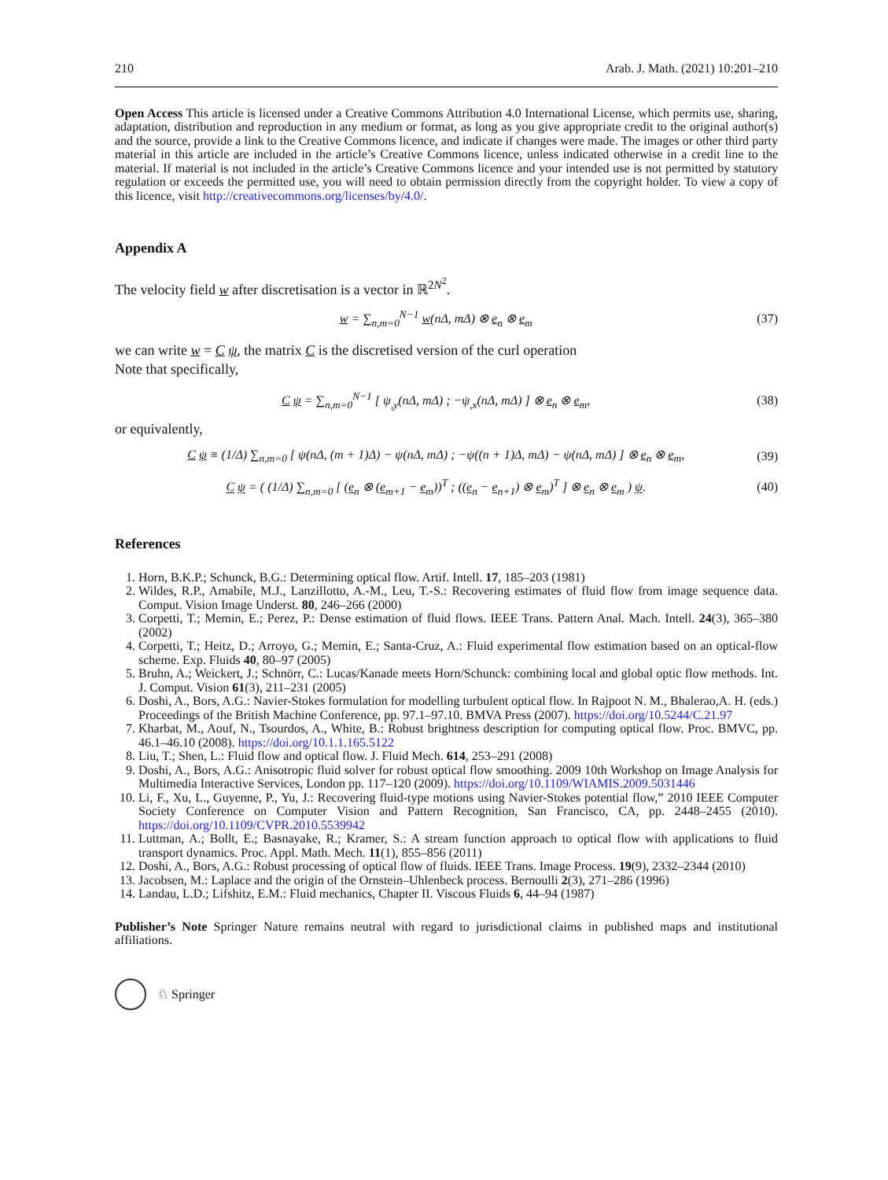210 Arab. J. Math. (2021) 10:201–210
Open Access This article is licensed under a Creative Commons Attribution 4.0 International License, which permits use, sharing, adaptation, distribution and reproduction in any medium or format, as long as you give appropriate credit to the original author(s) and the source, provide a link to the Creative Commons licence, and indicate if changes were made. The images or other third party material in this article are included in the article’s Creative Commons licence, unless indicated otherwise in a credit line to the material. If material is not included in the article’s Creative Commons licence and your intended use is not permitted by statutory regulation or exceeds the permitted use, you will need to obtain permission directly from the copyright holder. To view a copy of this licence, visit http://creativecommons.org/licenses/by/4.0/.
Appendix A
The velocity field w after discretisation is a vector in ℝ<sup>2N<sup>2</sup></sup>.
w = ∑<sub>n,m=0</sub><sup>N−1</sup> w(nΔ, mΔ) ⊗ e<sub>n</sub> ⊗ e<sub>m</sub> (37)
we can write w = C ψ, the matrix C is the discretised version of the curl operation
Note that specifically,
C ψ = ∑<sub>n,m=0</sub><sup>N−1</sup> [ ψ<sub>,y</sub>(nΔ, mΔ) ; −ψ<sub>,x</sub>(nΔ, mΔ) ] ⊗ e<sub>n</sub> ⊗ e<sub>m</sub>, (38)
or equivalently,
C ψ ≡ (1/Δ) ∑<sub>n,m=0</sub> [ ψ(nΔ, (m + 1)Δ) − ψ(nΔ, mΔ) ; −ψ((n + 1)Δ, mΔ) − ψ(nΔ, mΔ) ] ⊗ e<sub>n</sub> ⊗ e<sub>m</sub>, (39)
C ψ = ( (1/Δ) ∑<sub>n,m=0</sub> [ (e<sub>n</sub> ⊗ (e<sub>m+1</sub> − e<sub>m</sub>))<sup>T</sup> ; ((e<sub>n</sub> − e<sub>n+1</sub>) ⊗ e<sub>m</sub>)<sup>T</sup> ] ⊗ e<sub>n</sub> ⊗ e<sub>m</sub> ) ψ. (40)
References
1. Horn, B.K.P.; Schunck, B.G.: Determining optical flow. Artif. Intell. 17, 185–203 (1981)
2. Wildes, R.P., Amabile, M.J., Lanzillotto, A.-M., Leu, T.-S.: Recovering estimates of fluid flow from image sequence data. Comput. Vision Image Underst. 80, 246–266 (2000)
3. Corpetti, T.; Memin, E.; Perez, P.: Dense estimation of fluid flows. IEEE Trans. Pattern Anal. Mach. Intell. 24(3), 365–380 (2002)
4. Corpetti, T.; Heitz, D.; Arroyo, G.; Memin, E.; Santa-Cruz, A.: Fluid experimental flow estimation based on an optical-flow scheme. Exp. Fluids 40, 80–97 (2005)
5. Bruhn, A.; Weickert, J.; Schnörr, C.: Lucas/Kanade meets Horn/Schunck: combining local and global optic flow methods. Int. J. Comput. Vision 61(3), 211–231 (2005)
6. Doshi, A., Bors, A.G.: Navier-Stokes formulation for modelling turbulent optical flow. In Rajpoot N. M., Bhalerao,A. H. (eds.) Proceedings of the British Machine Conference, pp. 97.1–97.10. BMVA Press (2007). https://doi.org/10.5244/C.21.97
7. Kharbat, M., Aouf, N., Tsourdos, A., White, B.: Robust brightness description for computing optical flow. Proc. BMVC, pp. 46.1–46.10 (2008). https://doi.org/10.1.1.165.5122
8. Liu, T.; Shen, L.: Fluid flow and optical flow. J. Fluid Mech. 614, 253–291 (2008)
9. Doshi, A., Bors, A.G.: Anisotropic fluid solver for robust optical flow smoothing. 2009 10th Workshop on Image Analysis for Multimedia Interactive Services, London pp. 117–120 (2009). https://doi.org/10.1109/WIAMIS.2009.5031446
10. Li, F., Xu, L., Guyenne, P., Yu, J.: Recovering fluid-type motions using Navier-Stokes potential flow,” 2010 IEEE Computer Society Conference on Computer Vision and Pattern Recognition, San Francisco, CA, pp. 2448–2455 (2010). https://doi.org/10.1109/CVPR.2010.5539942
11. Luttman, A.; Bollt, E.; Basnayake, R.; Kramer, S.: A stream function approach to optical flow with applications to fluid transport dynamics. Proc. Appl. Math. Mech. 11(1), 855–856 (2011)
12. Doshi, A., Bors, A.G.: Robust processing of optical flow of fluids. IEEE Trans. Image Process. 19(9), 2332–2344 (2010)
13. Jacobsen, M.: Laplace and the origin of the Ornstein–Uhlenbeck process. Bernoulli 2(3), 271–286 (1996)
14. Landau, L.D.; Lifshitz, E.M.: Fluid mechanics, Chapter II. Viscous Fluids 6, 44–94 (1987)
Publisher’s Note Springer Nature remains neutral with regard to jurisdictional claims in published maps and institutional affiliations.
♘ Springer